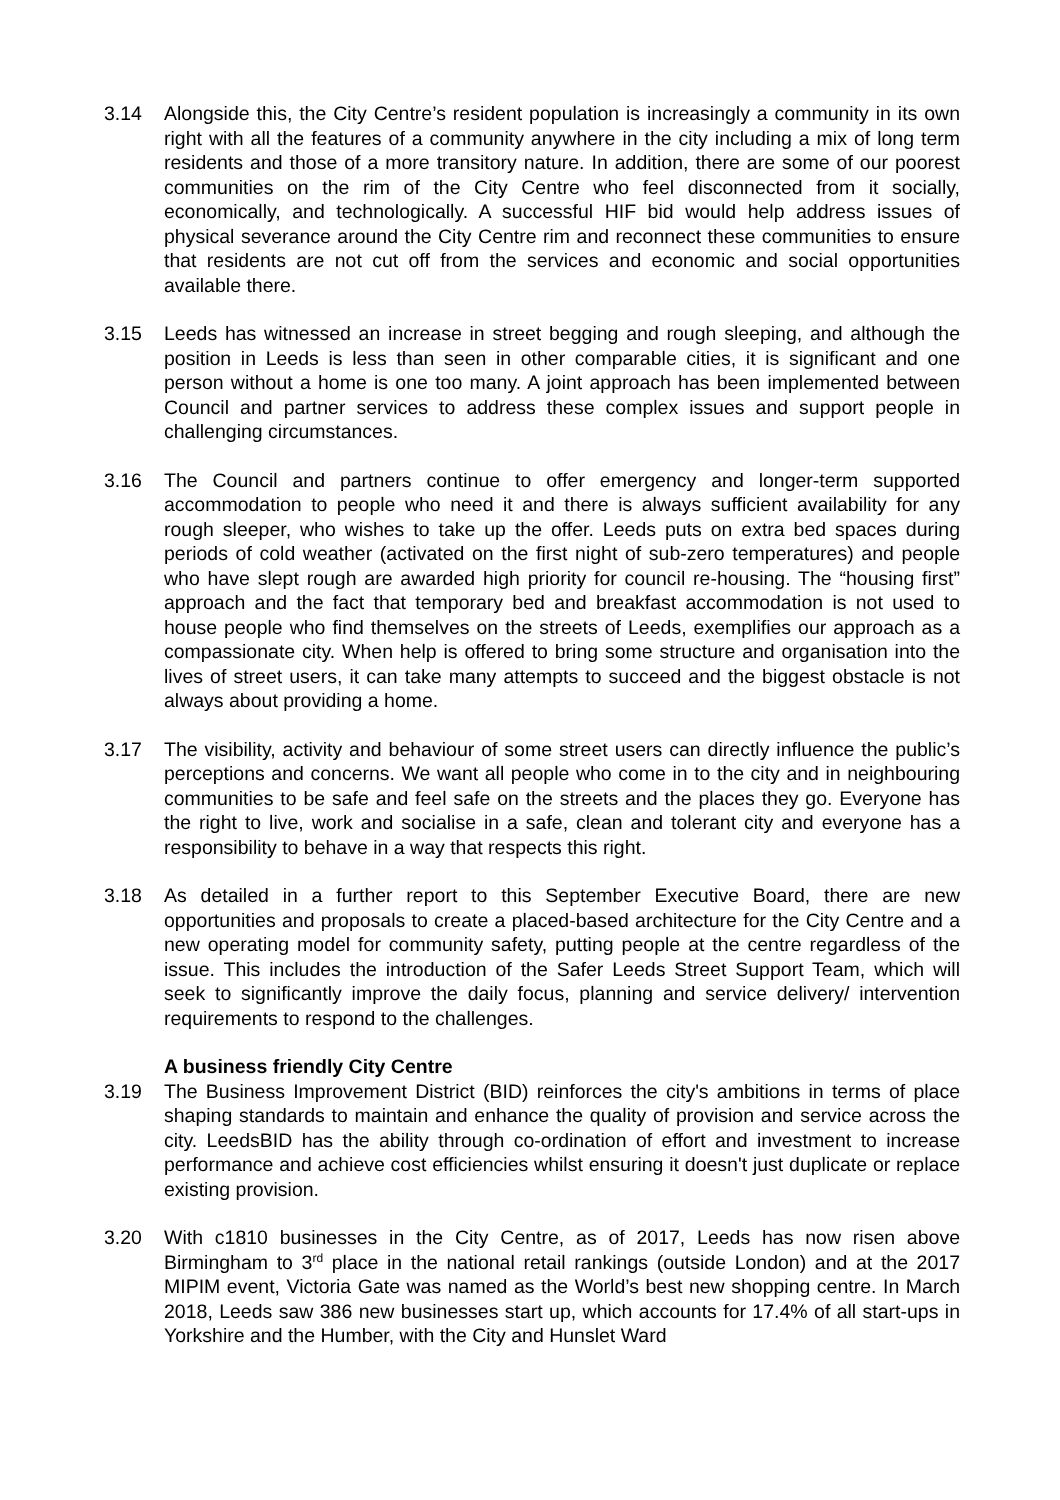3.14 Alongside this, the City Centre’s resident population is increasingly a community in its own right with all the features of a community anywhere in the city including a mix of long term residents and those of a more transitory nature. In addition, there are some of our poorest communities on the rim of the City Centre who feel disconnected from it socially, economically, and technologically. A successful HIF bid would help address issues of physical severance around the City Centre rim and reconnect these communities to ensure that residents are not cut off from the services and economic and social opportunities available there.
3.15 Leeds has witnessed an increase in street begging and rough sleeping, and although the position in Leeds is less than seen in other comparable cities, it is significant and one person without a home is one too many. A joint approach has been implemented between Council and partner services to address these complex issues and support people in challenging circumstances.
3.16 The Council and partners continue to offer emergency and longer-term supported accommodation to people who need it and there is always sufficient availability for any rough sleeper, who wishes to take up the offer. Leeds puts on extra bed spaces during periods of cold weather (activated on the first night of sub-zero temperatures) and people who have slept rough are awarded high priority for council re-housing. The “housing first” approach and the fact that temporary bed and breakfast accommodation is not used to house people who find themselves on the streets of Leeds, exemplifies our approach as a compassionate city. When help is offered to bring some structure and organisation into the lives of street users, it can take many attempts to succeed and the biggest obstacle is not always about providing a home.
3.17 The visibility, activity and behaviour of some street users can directly influence the public’s perceptions and concerns. We want all people who come in to the city and in neighbouring communities to be safe and feel safe on the streets and the places they go. Everyone has the right to live, work and socialise in a safe, clean and tolerant city and everyone has a responsibility to behave in a way that respects this right.
3.18 As detailed in a further report to this September Executive Board, there are new opportunities and proposals to create a placed-based architecture for the City Centre and a new operating model for community safety, putting people at the centre regardless of the issue. This includes the introduction of the Safer Leeds Street Support Team, which will seek to significantly improve the daily focus, planning and service delivery/ intervention requirements to respond to the challenges.
A business friendly City Centre
3.19 The Business Improvement District (BID) reinforces the city's ambitions in terms of place shaping standards to maintain and enhance the quality of provision and service across the city. LeedsBID has the ability through co-ordination of effort and investment to increase performance and achieve cost efficiencies whilst ensuring it doesn't just duplicate or replace existing provision.
3.20 With c1810 businesses in the City Centre, as of 2017, Leeds has now risen above Birmingham to 3<sup>rd</sup> place in the national retail rankings (outside London) and at the 2017 MIPIM event, Victoria Gate was named as the World’s best new shopping centre. In March 2018, Leeds saw 386 new businesses start up, which accounts for 17.4% of all start-ups in Yorkshire and the Humber, with the City and Hunslet Ward